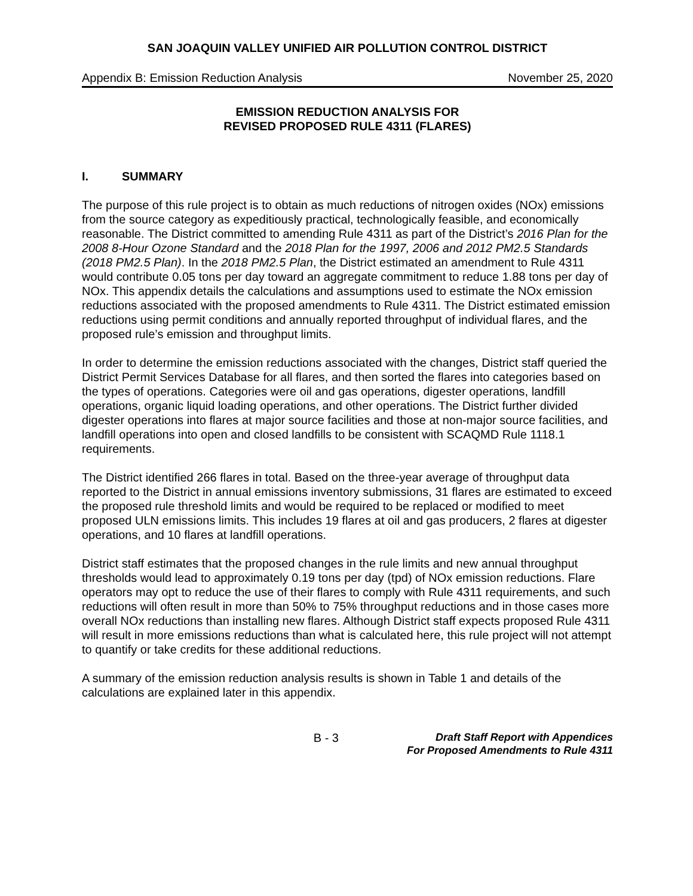SAN JOAQUIN VALLEY UNIFIED AIR POLLUTION CONTROL DISTRICT
Appendix B: Emission Reduction Analysis November 25, 2020
EMISSION REDUCTION ANALYSIS FOR
REVISED PROPOSED RULE 4311 (FLARES)
I. SUMMARY
The purpose of this rule project is to obtain as much reductions of nitrogen oxides (NOx) emissions from the source category as expeditiously practical, technologically feasible, and economically reasonable. The District committed to amending Rule 4311 as part of the District’s 2016 Plan for the 2008 8-Hour Ozone Standard and the 2018 Plan for the 1997, 2006 and 2012 PM2.5 Standards (2018 PM2.5 Plan). In the 2018 PM2.5 Plan, the District estimated an amendment to Rule 4311 would contribute 0.05 tons per day toward an aggregate commitment to reduce 1.88 tons per day of NOx. This appendix details the calculations and assumptions used to estimate the NOx emission reductions associated with the proposed amendments to Rule 4311. The District estimated emission reductions using permit conditions and annually reported throughput of individual flares, and the proposed rule’s emission and throughput limits.
In order to determine the emission reductions associated with the changes, District staff queried the District Permit Services Database for all flares, and then sorted the flares into categories based on the types of operations. Categories were oil and gas operations, digester operations, landfill operations, organic liquid loading operations, and other operations. The District further divided digester operations into flares at major source facilities and those at non-major source facilities, and landfill operations into open and closed landfills to be consistent with SCAQMD Rule 1118.1 requirements.
The District identified 266 flares in total. Based on the three-year average of throughput data reported to the District in annual emissions inventory submissions, 31 flares are estimated to exceed the proposed rule threshold limits and would be required to be replaced or modified to meet proposed ULN emissions limits. This includes 19 flares at oil and gas producers, 2 flares at digester operations, and 10 flares at landfill operations.
District staff estimates that the proposed changes in the rule limits and new annual throughput thresholds would lead to approximately 0.19 tons per day (tpd) of NOx emission reductions. Flare operators may opt to reduce the use of their flares to comply with Rule 4311 requirements, and such reductions will often result in more than 50% to 75% throughput reductions and in those cases more overall NOx reductions than installing new flares. Although District staff expects proposed Rule 4311 will result in more emissions reductions than what is calculated here, this rule project will not attempt to quantify or take credits for these additional reductions.
A summary of the emission reduction analysis results is shown in Table 1 and details of the calculations are explained later in this appendix.
B - 3
Draft Staff Report with Appendices
For Proposed Amendments to Rule 4311